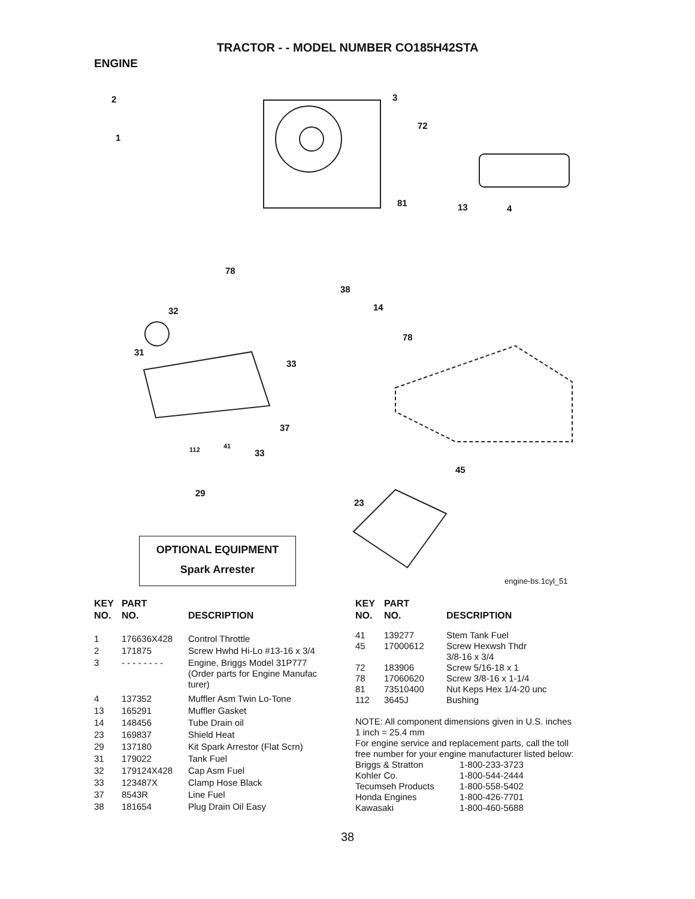TRACTOR - - MODEL NUMBER CO185H42STA
ENGINE
2
1
3
72
81 13 4
78
38
14 32
78
31
33
37
112 41
33
45
29
23
OPTIONAL EQUIPMENT
Spark Arrester
engine-bs.1cyl_51
| KEY NO. | PART NO. | DESCRIPTION |
| --- | --- | --- |
| 1 | 176636X428 | Control Throttle |
| 2 | 171875 | Screw Hwhd Hi-Lo #13-16 x 3/4 |
| 3 | - - - - - - - - | Engine, Briggs Model 31P777 (Order parts for Engine Manufac turer) |
| 4 | 137352 | Muffler Asm Twin Lo-Tone |
| 13 | 165291 | Muffler Gasket |
| 14 | 148456 | Tube Drain oil |
| 23 | 169837 | Shield Heat |
| 29 | 137180 | Kit Spark Arrestor (Flat Scrn) |
| 31 | 179022 | Tank Fuel |
| 32 | 179124X428 | Cap Asm Fuel |
| 33 | 123487X | Clamp Hose Black |
| 37 | 8543R | Line Fuel |
| 38 | 181654 | Plug Drain Oil Easy |
| KEY NO. | PART NO. | DESCRIPTION |
| --- | --- | --- |
| 41 | 139277 | Stem Tank Fuel |
| 45 | 17000612 | Screw Hexwsh Thdr 3/8-16 x 3/4 |
| 72 | 183906 | Screw 5/16-18 x 1 |
| 78 | 17060620 | Screw 3/8-16 x 1-1/4 |
| 81 | 73510400 | Nut Keps Hex 1/4-20 unc |
| 112 | 3645J | Bushing |
NOTE: All component dimensions given in U.S. inches
1 inch = 25.4 mm
For engine service and replacement parts, call the toll
free number for your engine manufacturer listed below:
| Briggs & Stratton | 1-800-233-3723 |
| Kohler Co. | 1-800-544-2444 |
| Tecumseh Products | 1-800-558-5402 |
| Honda Engines | 1-800-426-7701 |
| Kawasaki | 1-800-460-5688 |
38